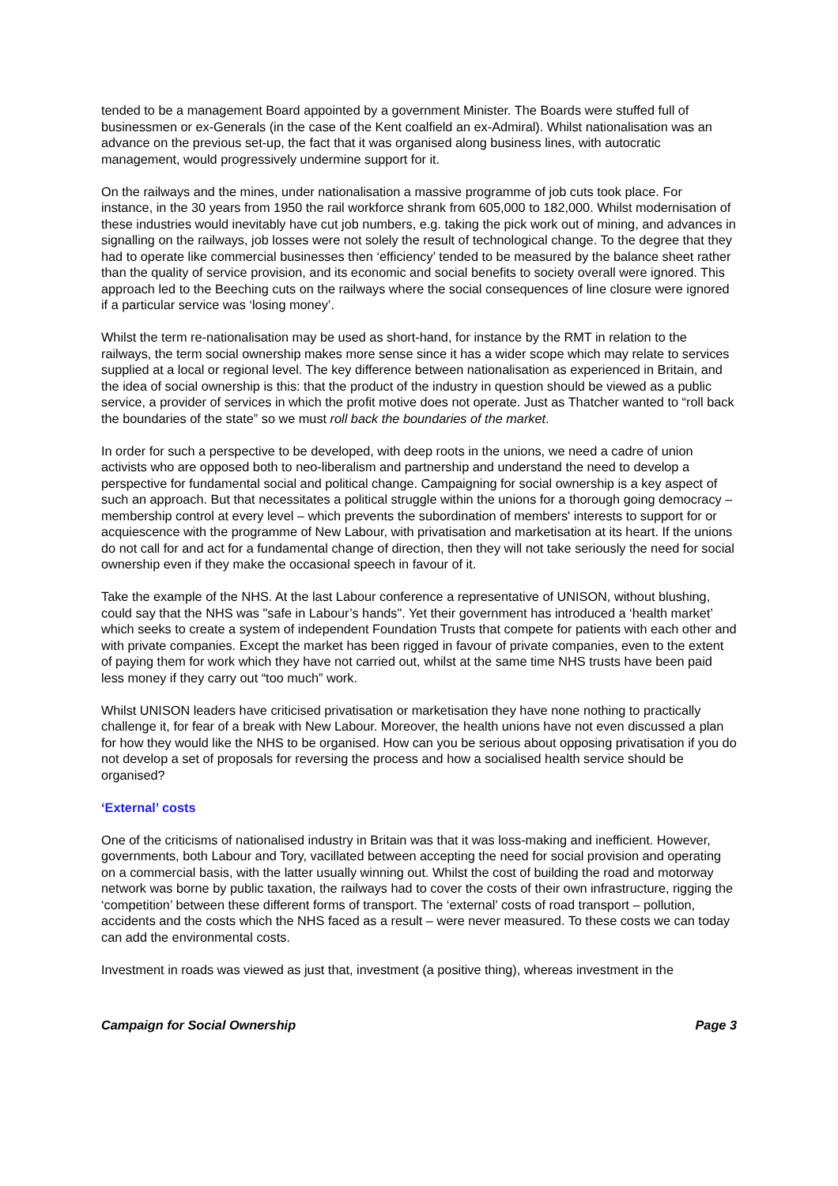tended to be a management Board appointed by a government Minister. The Boards were stuffed full of businessmen or ex-Generals (in the case of the Kent coalfield an ex-Admiral). Whilst nationalisation was an advance on the previous set-up, the fact that it was organised along business lines, with autocratic management, would progressively undermine support for it.
On the railways and the mines, under nationalisation a massive programme of job cuts took place. For instance, in the 30 years from 1950 the rail workforce shrank from 605,000 to 182,000. Whilst modernisation of these industries would inevitably have cut job numbers, e.g. taking the pick work out of mining, and advances in signalling on the railways, job losses were not solely the result of technological change. To the degree that they had to operate like commercial businesses then ‘efficiency’ tended to be measured by the balance sheet rather than the quality of service provision, and its economic and social benefits to society overall were ignored. This approach led to the Beeching cuts on the railways where the social consequences of line closure were ignored if a particular service was ‘losing money’.
Whilst the term re-nationalisation may be used as short-hand, for instance by the RMT in relation to the railways, the term social ownership makes more sense since it has a wider scope which may relate to services supplied at a local or regional level. The key difference between nationalisation as experienced in Britain, and the idea of social ownership is this: that the product of the industry in question should be viewed as a public service, a provider of services in which the profit motive does not operate. Just as Thatcher wanted to “roll back the boundaries of the state” so we must roll back the boundaries of the market.
In order for such a perspective to be developed, with deep roots in the unions, we need a cadre of union activists who are opposed both to neo-liberalism and partnership and understand the need to develop a perspective for fundamental social and political change. Campaigning for social ownership is a key aspect of such an approach. But that necessitates a political struggle within the unions for a thorough going democracy – membership control at every level – which prevents the subordination of members' interests to support for or acquiescence with the programme of New Labour, with privatisation and marketisation at its heart. If the unions do not call for and act for a fundamental change of direction, then they will not take seriously the need for social ownership even if they make the occasional speech in favour of it.
Take the example of the NHS. At the last Labour conference a representative of UNISON, without blushing, could say that the NHS was "safe in Labour’s hands". Yet their government has introduced a ‘health market’ which seeks to create a system of independent Foundation Trusts that compete for patients with each other and with private companies. Except the market has been rigged in favour of private companies, even to the extent of paying them for work which they have not carried out, whilst at the same time NHS trusts have been paid less money if they carry out “too much” work.
Whilst UNISON leaders have criticised privatisation or marketisation they have none nothing to practically challenge it, for fear of a break with New Labour. Moreover, the health unions have not even discussed a plan for how they would like the NHS to be organised. How can you be serious about opposing privatisation if you do not develop a set of proposals for reversing the process and how a socialised health service should be organised?
‘External’ costs
One of the criticisms of nationalised industry in Britain was that it was loss-making and inefficient. However, governments, both Labour and Tory, vacillated between accepting the need for social provision and operating on a commercial basis, with the latter usually winning out. Whilst the cost of building the road and motorway network was borne by public taxation, the railways had to cover the costs of their own infrastructure, rigging the ‘competition’ between these different forms of transport. The ‘external’ costs of road transport – pollution, accidents and the costs which the NHS faced as a result – were never measured. To these costs we can today can add the environmental costs.
Investment in roads was viewed as just that, investment (a positive thing), whereas investment in the
Campaign for Social Ownership Page 3